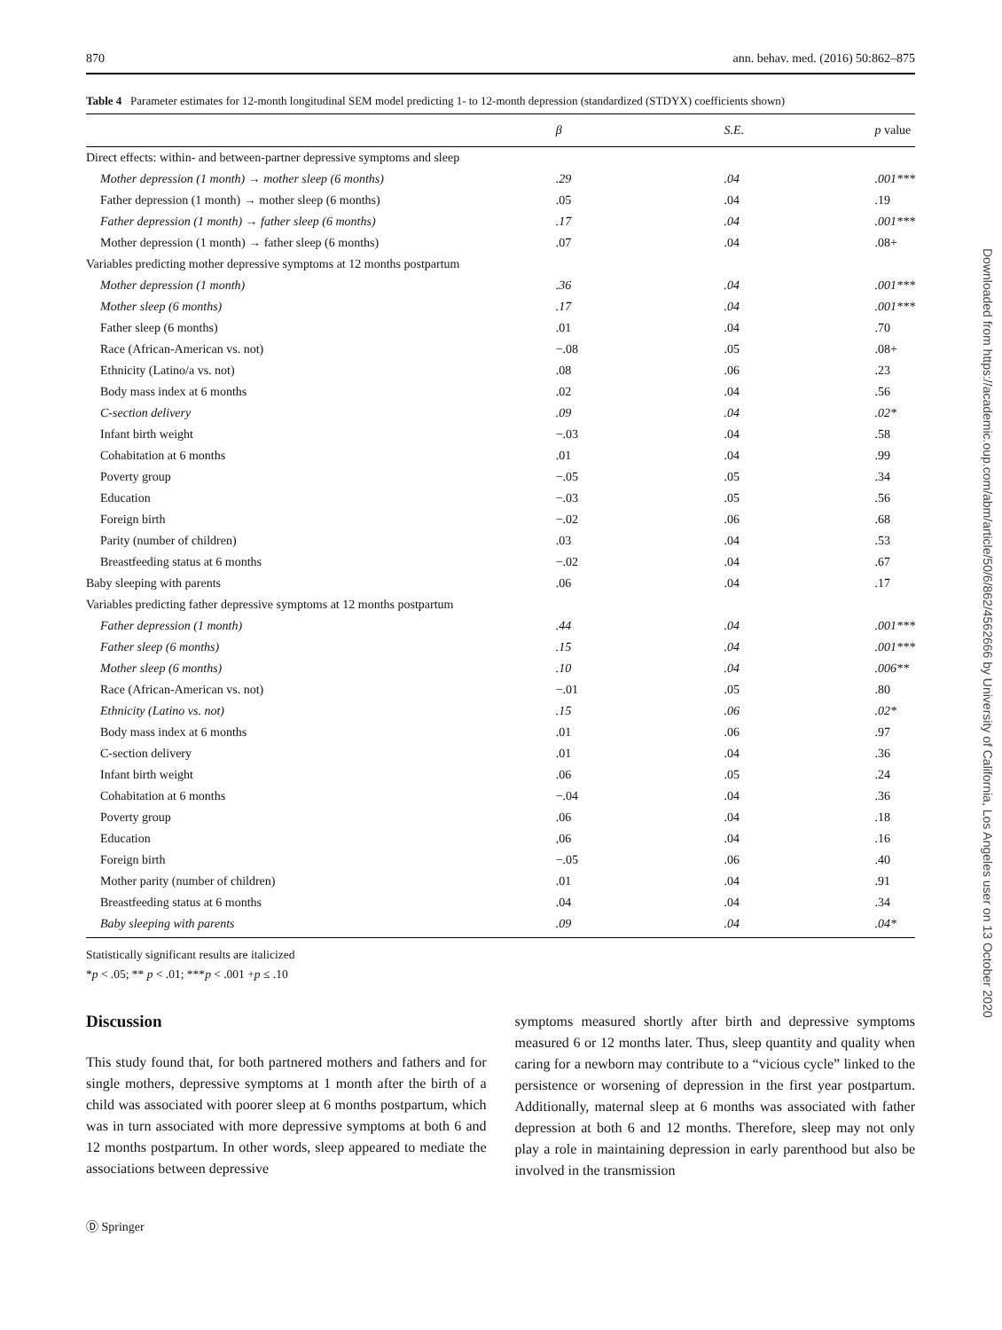870 ann. behav. med. (2016) 50:862–875
Table 4 Parameter estimates for 12-month longitudinal SEM model predicting 1- to 12-month depression (standardized (STDYX) coefficients shown)
| | β | S.E. | p value |
| --- | --- | --- | --- |
| Direct effects: within- and between-partner depressive symptoms and sleep | | | |
| Mother depression (1 month) → mother sleep (6 months) | .29 | .04 | .001*** |
| Father depression (1 month) → mother sleep (6 months) | .05 | .04 | .19 |
| Father depression (1 month) → father sleep (6 months) | .17 | .04 | .001*** |
| Mother depression (1 month) → father sleep (6 months) | .07 | .04 | .08+ |
| Variables predicting mother depressive symptoms at 12 months postpartum | | | |
| Mother depression (1 month) | .36 | .04 | .001*** |
| Mother sleep (6 months) | .17 | .04 | .001*** |
| Father sleep (6 months) | .01 | .04 | .70 |
| Race (African-American vs. not) | −.08 | .05 | .08+ |
| Ethnicity (Latino/a vs. not) | .08 | .06 | .23 |
| Body mass index at 6 months | .02 | .04 | .56 |
| C-section delivery | .09 | .04 | .02* |
| Infant birth weight | −.03 | .04 | .58 |
| Cohabitation at 6 months | .01 | .04 | .99 |
| Poverty group | −.05 | .05 | .34 |
| Education | −.03 | .05 | .56 |
| Foreign birth | −.02 | .06 | .68 |
| Parity (number of children) | .03 | .04 | .53 |
| Breastfeeding status at 6 months | −.02 | .04 | .67 |
| Baby sleeping with parents | .06 | .04 | .17 |
| Variables predicting father depressive symptoms at 12 months postpartum | | | |
| Father depression (1 month) | .44 | .04 | .001*** |
| Father sleep (6 months) | .15 | .04 | .001*** |
| Mother sleep (6 months) | .10 | .04 | .006** |
| Race (African-American vs. not) | −.01 | .05 | .80 |
| Ethnicity (Latino vs. not) | .15 | .06 | .02* |
| Body mass index at 6 months | .01 | .06 | .97 |
| C-section delivery | .01 | .04 | .36 |
| Infant birth weight | .06 | .05 | .24 |
| Cohabitation at 6 months | −.04 | .04 | .36 |
| Poverty group | .06 | .04 | .18 |
| Education | ,06 | .04 | .16 |
| Foreign birth | −.05 | .06 | .40 |
| Mother parity (number of children) | .01 | .04 | .91 |
| Breastfeeding status at 6 months | .04 | .04 | .34 |
| Baby sleeping with parents | .09 | .04 | .04* |
Statistically significant results are italicized
*p < .05; ** p < .01; ***p < .001 +p ≤ .10
Discussion
This study found that, for both partnered mothers and fathers and for single mothers, depressive symptoms at 1 month after the birth of a child was associated with poorer sleep at 6 months postpartum, which was in turn associated with more depressive symptoms at both 6 and 12 months postpartum. In other words, sleep appeared to mediate the associations between depressive
symptoms measured shortly after birth and depressive symptoms measured 6 or 12 months later. Thus, sleep quantity and quality when caring for a newborn may contribute to a “vicious cycle” linked to the persistence or worsening of depression in the first year postpartum. Additionally, maternal sleep at 6 months was associated with father depression at both 6 and 12 months. Therefore, sleep may not only play a role in maintaining depression in early parenthood but also be involved in the transmission
Ⓓ Springer
Downloaded from https://academic.oup.com/abm/article/50/6/862/4562666 by University of California, Los Angeles user on 13 October 2020